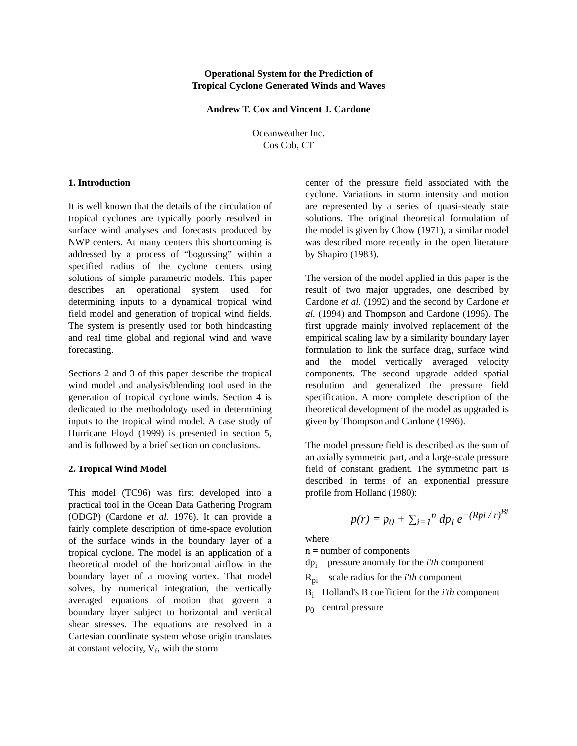Operational System for the Prediction of
Tropical Cyclone Generated Winds and Waves
Andrew T. Cox and Vincent J. Cardone
Oceanweather Inc.
Cos Cob, CT
1. Introduction
It is well known that the details of the circulation of tropical cyclones are typically poorly resolved in surface wind analyses and forecasts produced by NWP centers. At many centers this shortcoming is addressed by a process of “bogussing” within a specified radius of the cyclone centers using solutions of simple parametric models. This paper describes an operational system used for determining inputs to a dynamical tropical wind field model and generation of tropical wind fields. The system is presently used for both hindcasting and real time global and regional wind and wave forecasting.
Sections 2 and 3 of this paper describe the tropical wind model and analysis/blending tool used in the generation of tropical cyclone winds. Section 4 is dedicated to the methodology used in determining inputs to the tropical wind model. A case study of Hurricane Floyd (1999) is presented in section 5, and is followed by a brief section on conclusions.
2. Tropical Wind Model
This model (TC96) was first developed into a practical tool in the Ocean Data Gathering Program (ODGP) (Cardone et al. 1976). It can provide a fairly complete description of time-space evolution of the surface winds in the boundary layer of a tropical cyclone. The model is an application of a theoretical model of the horizontal airflow in the boundary layer of a moving vortex. That model solves, by numerical integration, the vertically averaged equations of motion that govern a boundary layer subject to horizontal and vertical shear stresses. The equations are resolved in a Cartesian coordinate system whose origin translates at constant velocity, V<sub>f</sub>, with the storm
center of the pressure field associated with the cyclone. Variations in storm intensity and motion are represented by a series of quasi-steady state solutions. The original theoretical formulation of the model is given by Chow (1971), a similar model was described more recently in the open literature by Shapiro (1983).
The version of the model applied in this paper is the result of two major upgrades, one described by Cardone et al. (1992) and the second by Cardone et al. (1994) and Thompson and Cardone (1996). The first upgrade mainly involved replacement of the empirical scaling law by a similarity boundary layer formulation to link the surface drag, surface wind and the model vertically averaged velocity components. The second upgrade added spatial resolution and generalized the pressure field specification. A more complete description of the theoretical development of the model as upgraded is given by Thompson and Cardone (1996).
The model pressure field is described as the sum of an axially symmetric part, and a large-scale pressure field of constant gradient. The symmetric part is described in terms of an exponential pressure profile from Holland (1980):
p(r) = p<sub>0</sub> + ∑<sub>i=1</sub><sup>n</sup> dp<sub>i</sub> e<sup>−(Rpi / r)<sup>Bi</sup></sup>
where
n = number of components
dp<sub>i</sub> = pressure anomaly for the i'th component
R<sub>pi</sub> = scale radius for the i'th component
B<sub>i</sub>= Holland's B coefficient for the i'th component
p<sub>0</sub>= central pressure